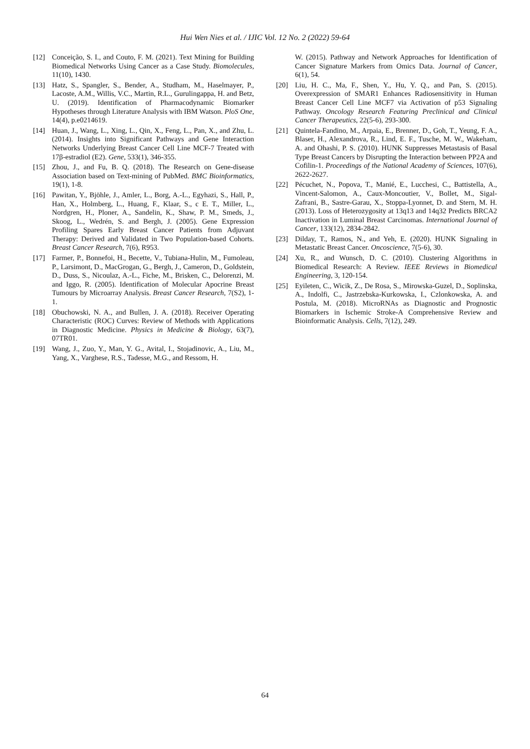Hui Wen Nies et al. / IJIC Vol. 12 No. 2 (2022) 59-64
[12] Conceição, S. I., and Couto, F. M. (2021). Text Mining for Building Biomedical Networks Using Cancer as a Case Study. Biomolecules, 11(10), 1430.
[13] Hatz, S., Spangler, S., Bender, A., Studham, M., Haselmayer, P., Lacoste, A.M., Willis, V.C., Martin, R.L., Gurulingappa, H. and Betz, U. (2019). Identification of Pharmacodynamic Biomarker Hypotheses through Literature Analysis with IBM Watson. PloS One, 14(4), p.e0214619.
[14] Huan, J., Wang, L., Xing, L., Qin, X., Feng, L., Pan, X., and Zhu, L. (2014). Insights into Significant Pathways and Gene Interaction Networks Underlying Breast Cancer Cell Line MCF-7 Treated with 17β-estradiol (E2). Gene, 533(1), 346-355.
[15] Zhou, J., and Fu, B. Q. (2018). The Research on Gene-disease Association based on Text-mining of PubMed. BMC Bioinformatics, 19(1), 1-8.
[16] Pawitan, Y., Bjöhle, J., Amler, L., Borg, A.-L., Egyhazi, S., Hall, P., Han, X., Holmberg, L., Huang, F., Klaar, S., c E. T., Miller, L., Nordgren, H., Ploner, A., Sandelin, K., Shaw, P. M., Smeds, J., Skoog, L., Wedrén, S. and Bergh, J. (2005). Gene Expression Profiling Spares Early Breast Cancer Patients from Adjuvant Therapy: Derived and Validated in Two Population-based Cohorts. Breast Cancer Research, 7(6), R953.
[17] Farmer, P., Bonnefoi, H., Becette, V., Tubiana-Hulin, M., Fumoleau, P., Larsimont, D., MacGrogan, G., Bergh, J., Cameron, D., Goldstein, D., Duss, S., Nicoulaz, A.-L., Fiche, M., Brisken, C., Delorenzi, M. and Iggo, R. (2005). Identification of Molecular Apocrine Breast Tumours by Microarray Analysis. Breast Cancer Research, 7(S2), 1-1.
[18] Obuchowski, N. A., and Bullen, J. A. (2018). Receiver Operating Characteristic (ROC) Curves: Review of Methods with Applications in Diagnostic Medicine. Physics in Medicine & Biology, 63(7), 07TR01.
[19] Wang, J., Zuo, Y., Man, Y. G., Avital, I., Stojadinovic, A., Liu, M., Yang, X., Varghese, R.S., Tadesse, M.G., and Ressom, H.
W. (2015). Pathway and Network Approaches for Identification of Cancer Signature Markers from Omics Data. Journal of Cancer, 6(1), 54.
[20] Liu, H. C., Ma, F., Shen, Y., Hu, Y. Q., and Pan, S. (2015). Overexpression of SMAR1 Enhances Radiosensitivity in Human Breast Cancer Cell Line MCF7 via Activation of p53 Signaling Pathway. Oncology Research Featuring Preclinical and Clinical Cancer Therapeutics, 22(5-6), 293-300.
[21] Quintela-Fandino, M., Arpaia, E., Brenner, D., Goh, T., Yeung, F. A., Blaser, H., Alexandrova, R., Lind, E. F., Tusche, M. W., Wakeham, A. and Ohashi, P. S. (2010). HUNK Suppresses Metastasis of Basal Type Breast Cancers by Disrupting the Interaction between PP2A and Cofilin-1. Proceedings of the National Academy of Sciences, 107(6), 2622-2627.
[22] Pécuchet, N., Popova, T., Manié, E., Lucchesi, C., Battistella, A., Vincent-Salomon, A., Caux-Moncoutier, V., Bollet, M., Sigal-Zafrani, B., Sastre-Garau, X., Stoppa-Lyonnet, D. and Stern, M. H. (2013). Loss of Heterozygosity at 13q13 and 14q32 Predicts BRCA2 Inactivation in Luminal Breast Carcinomas. International Journal of Cancer, 133(12), 2834-2842.
[23] Dilday, T., Ramos, N., and Yeh, E. (2020). HUNK Signaling in Metastatic Breast Cancer. Oncoscience, 7(5-6), 30.
[24] Xu, R., and Wunsch, D. C. (2010). Clustering Algorithms in Biomedical Research: A Review. IEEE Reviews in Biomedical Engineering, 3, 120-154.
[25] Eyileten, C., Wicik, Z., De Rosa, S., Mirowska-Guzel, D., Soplinska, A., Indolfi, C., Jastrzebska-Kurkowska, I., Czlonkowska, A. and Postula, M. (2018). MicroRNAs as Diagnostic and Prognostic Biomarkers in Ischemic Stroke-A Comprehensive Review and Bioinformatic Analysis. Cells, 7(12), 249.
64